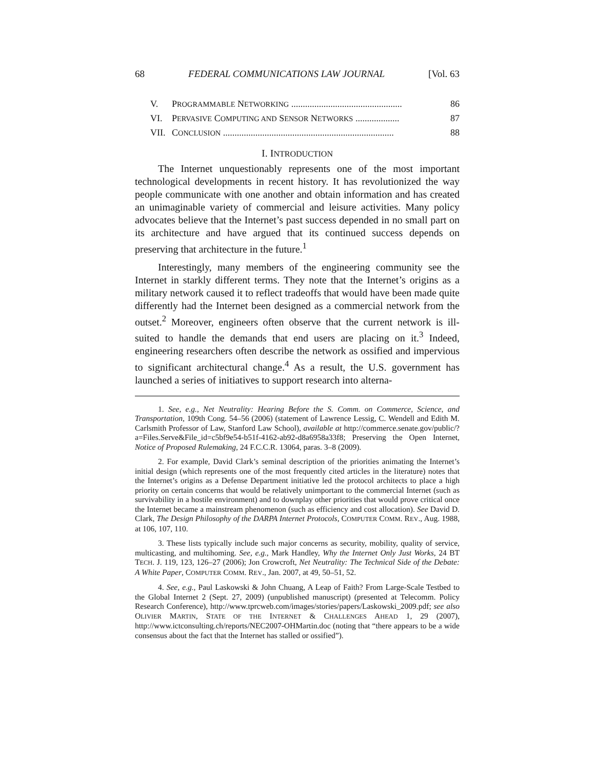68 FEDERAL COMMUNICATIONS LAW JOURNAL [Vol. 63
V. PROGRAMMABLE NETWORKING ................................................ 86
VI. PERVASIVE COMPUTING AND SENSOR NETWORKS ................... 87
VII. CONCLUSION .......................................................................... 88
I. INTRODUCTION
The Internet unquestionably represents one of the most important technological developments in recent history. It has revolutionized the way people communicate with one another and obtain information and has created an unimaginable variety of commercial and leisure activities. Many policy advocates believe that the Internet’s past success depended in no small part on its architecture and have argued that its continued success depends on preserving that architecture in the future.<sup>1</sup>
Interestingly, many members of the engineering community see the Internet in starkly different terms. They note that the Internet’s origins as a military network caused it to reflect tradeoffs that would have been made quite differently had the Internet been designed as a commercial network from the outset.<sup>2</sup> Moreover, engineers often observe that the current network is ill-suited to handle the demands that end users are placing on it.<sup>3</sup> Indeed, engineering researchers often describe the network as ossified and impervious to significant architectural change.<sup>4</sup> As a result, the U.S. government has launched a series of initiatives to support research into alterna-
1. See, e.g., Net Neutrality: Hearing Before the S. Comm. on Commerce, Science, and Transportation, 109th Cong. 54–56 (2006) (statement of Lawrence Lessig, C. Wendell and Edith M. Carlsmith Professor of Law, Stanford Law School), available at http://commerce.senate.gov/public/?a=Files.Serve&File_id=c5bf9e54-b51f-4162-ab92-d8a6958a33f8; Preserving the Open Internet, Notice of Proposed Rulemaking, 24 F.C.C.R. 13064, paras. 3–8 (2009).
2. For example, David Clark’s seminal description of the priorities animating the Internet’s initial design (which represents one of the most frequently cited articles in the literature) notes that the Internet’s origins as a Defense Department initiative led the protocol architects to place a high priority on certain concerns that would be relatively unimportant to the commercial Internet (such as survivability in a hostile environment) and to downplay other priorities that would prove critical once the Internet became a mainstream phenomenon (such as efficiency and cost allocation). See David D. Clark, The Design Philosophy of the DARPA Internet Protocols, COMPUTER COMM. REV., Aug. 1988, at 106, 107, 110.
3. These lists typically include such major concerns as security, mobility, quality of service, multicasting, and multihoming. See, e.g., Mark Handley, Why the Internet Only Just Works, 24 BT TECH. J. 119, 123, 126–27 (2006); Jon Crowcroft, Net Neutrality: The Technical Side of the Debate: A White Paper, COMPUTER COMM. REV., Jan. 2007, at 49, 50–51, 52.
4. See, e.g., Paul Laskowski & John Chuang, A Leap of Faith? From Large-Scale Testbed to the Global Internet 2 (Sept. 27, 2009) (unpublished manuscript) (presented at Telecomm. Policy Research Conference), http://www.tprcweb.com/images/stories/papers/Laskowski_2009.pdf; see also OLIVIER MARTIN, STATE OF THE INTERNET & CHALLENGES AHEAD 1, 29 (2007), http://www.ictconsulting.ch/reports/NEC2007-OHMartin.doc (noting that “there appears to be a wide consensus about the fact that the Internet has stalled or ossified”).